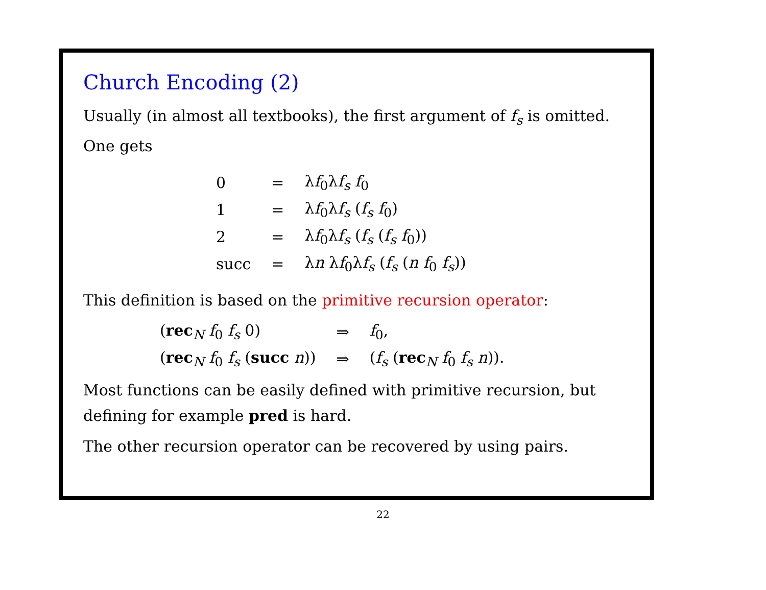Church Encoding (2)
Usually (in almost all textbooks), the first argument of f<sub>s</sub> is omitted. One gets
| 0 | = | λ f<sub>0</sub>λ f<sub>s</sub> f<sub>0</sub> |
| 1 | = | λ f<sub>0</sub>λ f<sub>s</sub> ( f<sub>s</sub> f<sub>0</sub>) |
| 2 | = | λ f<sub>0</sub>λ f<sub>s</sub> ( f<sub>s</sub> ( f<sub>s</sub> f<sub>0</sub>)) |
| succ | = | λ n λ f<sub>0</sub>λ f<sub>s</sub> ( f<sub>s</sub> ( n f<sub>0</sub> f<sub>s</sub> )) |
This definition is based on the primitive recursion operator:
| ( rec<sub>N</sub> f<sub>0</sub> f<sub>s</sub> 0) | ⇒ | f<sub>0</sub>, |
| ( rec<sub>N</sub> f<sub>0</sub> f<sub>s</sub> ( succ n )) | ⇒ | ( f<sub>s</sub> ( rec<sub>N</sub> f<sub>0</sub> f<sub>s</sub> n )). |
Most functions can be easily defined with primitive recursion, but defining for example pred is hard.
The other recursion operator can be recovered by using pairs.
22